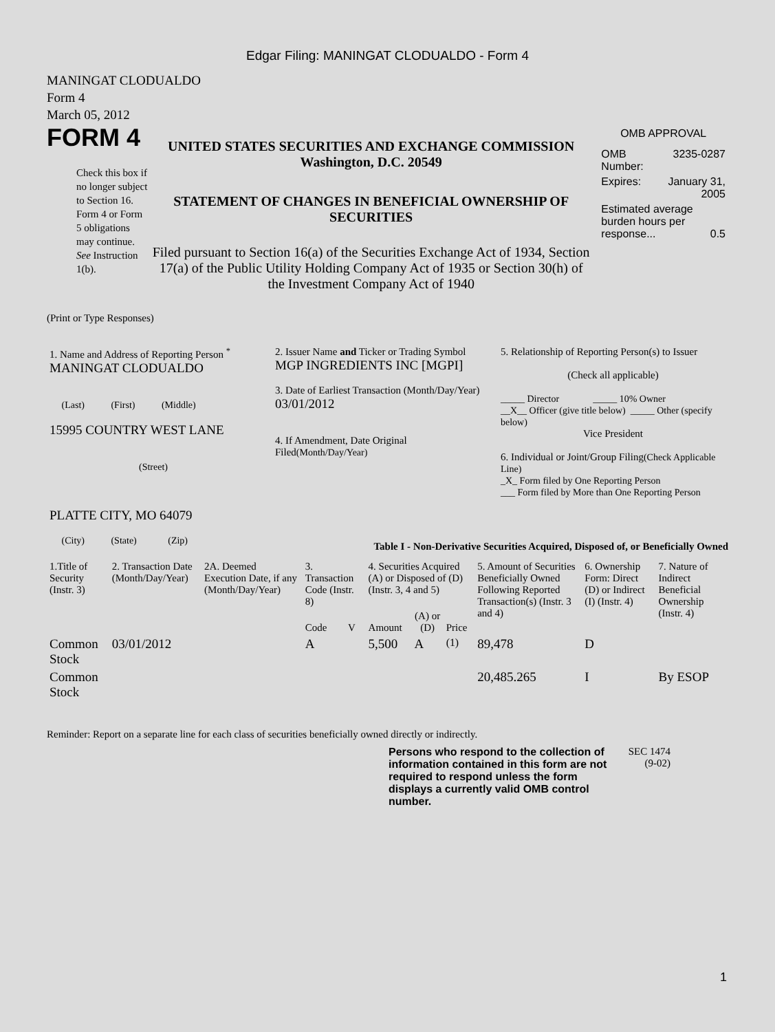Edgar Filing: MANINGAT CLODUALDO - Form 4
MANINGAT CLODUALDO
Form 4
March 05, 2012
FORM 4
Check this box if no longer subject to Section 16. Form 4 or Form 5 obligations may continue. See Instruction 1(b).
UNITED STATES SECURITIES AND EXCHANGE COMMISSION
Washington, D.C. 20549
STATEMENT OF CHANGES IN BENEFICIAL OWNERSHIP OF SECURITIES
Filed pursuant to Section 16(a) of the Securities Exchange Act of 1934, Section 17(a) of the Public Utility Holding Company Act of 1935 or Section 30(h) of the Investment Company Act of 1940
OMB APPROVAL
| OMB Number: | 3235-0287 |
| Expires: | January 31, 2005 |
| Estimated average burden hours per response... 0.5 | |
(Print or Type Responses)
| 1. Name and Address of Reporting Person <sup>*</sup> MANINGAT CLODUALDO (Last) (First) (Middle) 15995 COUNTRY WEST LANE (Street) PLATTE CITY, MO 64079 (City) (State) (Zip) | 2. Issuer Name and Ticker or Trading Symbol MGP INGREDIENTS INC [MGPI] 3. Date of Earliest Transaction (Month/Day/Year) 03/01/2012 4. If Amendment, Date Original Filed (Month/Day/Year) | 5. Relationship of Reporting Person(s) to Issuer (Check all applicable) _____ Director _____ 10% Owner __X__ Officer (give title below) _____ Other (specify below) Vice President 6. Individual or Joint/Group Filing (Check Applicable Line) _X_ Form filed by One Reporting Person ___ Form filed by More than One Reporting Person |
Table I - Non-Derivative Securities Acquired, Disposed of, or Beneficially Owned
| 1.Title of Security (Instr. 3) | 2. Transaction Date (Month/Day/Year) | 2A. Deemed Execution Date, if any (Month/Day/Year) | 3. Transaction Code (Instr. 8) | | 4. Securities Acquired (A) or Disposed of (D) (Instr. 3, 4 and 5) | | | 5. Amount of Securities Beneficially Owned Following Reported Transaction(s) (Instr. 3 and 4) | 6. Ownership Form: Direct (D) or Indirect (I) (Instr. 4) | 7. Nature of Indirect Beneficial Ownership (Instr. 4) |
| --- | --- | --- | --- | --- | --- | --- | --- | --- | --- | --- |
| | | | Code | V | Amount | (A) or (D) | Price | | | |
| Common Stock | 03/01/2012 | | A | | 5,500 | A | <sup>(1)</sup> | 89,478 | D | |
| Common Stock | | | | | | | | 20,485.265 | I | By ESOP |
Reminder: Report on a separate line for each class of securities beneficially owned directly or indirectly.
Persons who respond to the collection of information contained in this form are not required to respond unless the form displays a currently valid OMB control number.
SEC 1474 (9-02)
1